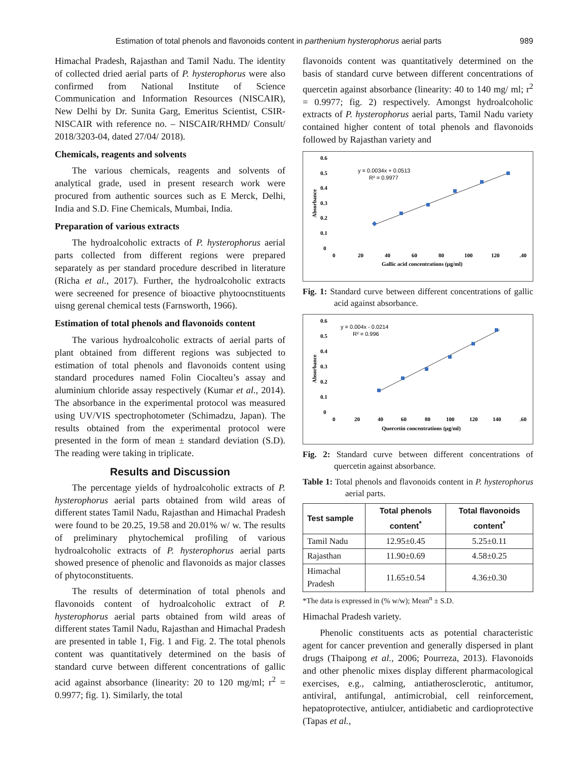Estimation of total phenols and flavonoids content in parthenium hysterophorus aerial parts 989
Himachal Pradesh, Rajasthan and Tamil Nadu. The identity of collected dried aerial parts of P. hysterophorus were also confirmed from National Institute of Science Communication and Information Resources (NISCAIR), New Delhi by Dr. Sunita Garg, Emeritus Scientist, CSIR-NISCAIR with reference no. – NISCAIR/RHMD/ Consult/ 2018/3203-04, dated 27/04/ 2018).
Chemicals, reagents and solvents
The various chemicals, reagents and solvents of analytical grade, used in present research work were procured from authentic sources such as E Merck, Delhi, India and S.D. Fine Chemicals, Mumbai, India.
Preparation of various extracts
The hydroalcoholic extracts of P. hysterophorus aerial parts collected from different regions were prepared separately as per standard procedure described in literature (Richa et al., 2017). Further, the hydroalcoholic extracts were secreened for presence of bioactive phytoocnstituents uisng gerenal chemical tests (Farnsworth, 1966).
Estimation of total phenols and flavonoids content
The various hydroalcoholic extracts of aerial parts of plant obtained from different regions was subjected to estimation of total phenols and flavonoids content using standard procedures named Folin Ciocalteu’s assay and aluminium chloride assay respectively (Kumar et al., 2014). The absorbance in the experimental protocol was measured using UV/VIS spectrophotometer (Schimadzu, Japan). The results obtained from the experimental protocol were presented in the form of mean ± standard deviation (S.D). The reading were taking in triplicate.
Results and Discussion
The percentage yields of hydroalcoholic extracts of P. hysterophorus aerial parts obtained from wild areas of different states Tamil Nadu, Rajasthan and Himachal Pradesh were found to be 20.25, 19.58 and 20.01% w/ w. The results of preliminary phytochemical profiling of various hydroalcoholic extracts of P. hysterophorus aerial parts showed presence of phenolic and flavonoids as major classes of phytoconstituents.
The results of determination of total phenols and flavonoids content of hydroalcoholic extract of P. hysterophorus aerial parts obtained from wild areas of different states Tamil Nadu, Rajasthan and Himachal Pradesh are presented in table 1, Fig. 1 and Fig. 2. The total phenols content was quantitatively determined on the basis of standard curve between different concentrations of gallic acid against absorbance (linearity: 20 to 120 mg/ml; r<sup>2</sup> = 0.9977; fig. 1). Similarly, the total
flavonoids content was quantitatively determined on the basis of standard curve between different concentrations of quercetin against absorbance (linearity: 40 to 140 mg/ ml; r<sup>2</sup> = 0.9977; fig. 2) respectively. Amongst hydroalcoholic extracts of P. hysterophorus aerial parts, Tamil Nadu variety contained higher content of total phenols and flavonoids followed by Rajasthan variety and
0.6
0.5
0.4
0.3
0.2
0.1
0
0
20
40
60
80
100
120
.40
Gallic acid concentrations (µg/ml)
Absorbance
y = 0.0034x + 0.0513
R² = 0.9977
Fig. 1: Standard curve between different concentrations of gallic acid against absorbance.
0.6
0.5
0.4
0.3
0.2
0.1
0
0
20
40
60
80
100
120
140
.60
Quercetin concentrations (µg/ml)
Absorbance
y = 0.004x - 0.0214
R² = 0.996
Fig. 2: Standard curve between different concentrations of quercetin against absorbance.
Table 1: Total phenols and flavonoids content in P. hysterophorus aerial parts.
| Test sample | Total phenols content<sup>*</sup> | Total flavonoids content<sup>*</sup> |
| --- | --- | --- |
| Tamil Nadu | 12.95±0.45 | 5.25±0.11 |
| Rajasthan | 11.90±0.69 | 4.58±0.25 |
| Himachal Pradesh | 11.65±0.54 | 4.36±0.30 |
*The data is expressed in (% w/w); Mean<sup>n</sup> ± S.D.
Himachal Pradesh variety.
Phenolic constituents acts as potential characteristic agent for cancer prevention and generally dispersed in plant drugs (Thaipong et al., 2006; Pourreza, 2013). Flavonoids and other phenolic mixes display different pharmacological exercises, e.g., calming, antiatherosclerotic, antitumor, antiviral, antifungal, antimicrobial, cell reinforcement, hepatoprotective, antiulcer, antidiabetic and cardioprotective (Tapas et al.,